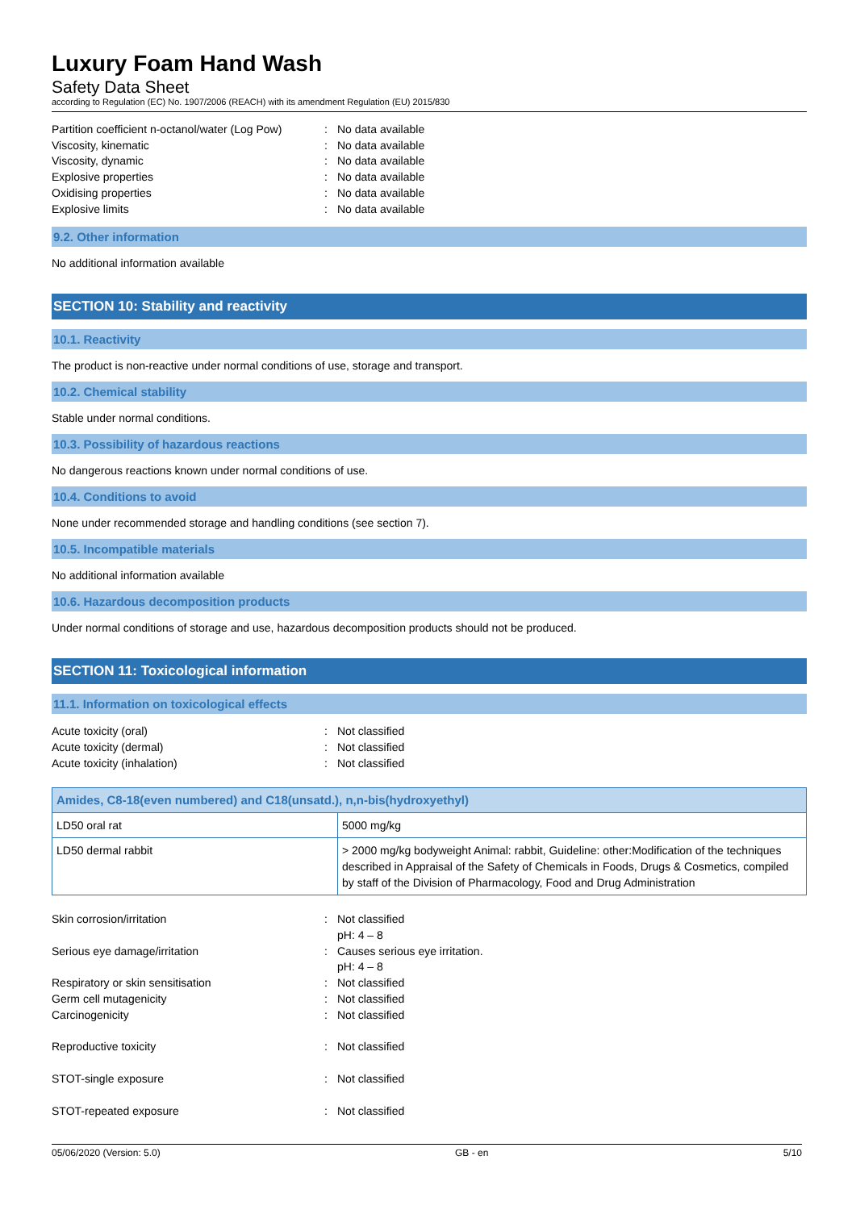Luxury Foam Hand Wash
Safety Data Sheet
according to Regulation (EC) No. 1907/2006 (REACH) with its amendment Regulation (EU) 2015/830
Partition coefficient n-octanol/water (Log Pow): No data available
Viscosity, kinematic: No data available
Viscosity, dynamic: No data available
Explosive properties: No data available
Oxidising properties: No data available
Explosive limits: No data available
9.2. Other information
No additional information available
SECTION 10: Stability and reactivity
10.1. Reactivity
The product is non-reactive under normal conditions of use, storage and transport.
10.2. Chemical stability
Stable under normal conditions.
10.3. Possibility of hazardous reactions
No dangerous reactions known under normal conditions of use.
10.4. Conditions to avoid
None under recommended storage and handling conditions (see section 7).
10.5. Incompatible materials
No additional information available
10.6. Hazardous decomposition products
Under normal conditions of storage and use, hazardous decomposition products should not be produced.
SECTION 11: Toxicological information
11.1. Information on toxicological effects
Acute toxicity (oral): Not classified
Acute toxicity (dermal): Not classified
Acute toxicity (inhalation): Not classified
| Amides, C8-18(even numbered) and C18(unsatd.), n,n-bis(hydroxyethyl) | |
| --- | --- |
| LD50 oral rat | 5000 mg/kg |
| LD50 dermal rabbit | > 2000 mg/kg bodyweight Animal: rabbit, Guideline: other:Modification of the techniques described in Appraisal of the Safety of Chemicals in Foods, Drugs & Cosmetics, compiled by staff of the Division of Pharmacology, Food and Drug Administration |
Skin corrosion/irritation: Not classified
pH: 4 – 8
Serious eye damage/irritation: Causes serious eye irritation.
pH: 4 – 8
Respiratory or skin sensitisation: Not classified
Germ cell mutagenicity: Not classified
Carcinogenicity: Not classified
Reproductive toxicity: Not classified
STOT-single exposure: Not classified
STOT-repeated exposure: Not classified
05/06/2020 (Version: 5.0) GB - en 5/10